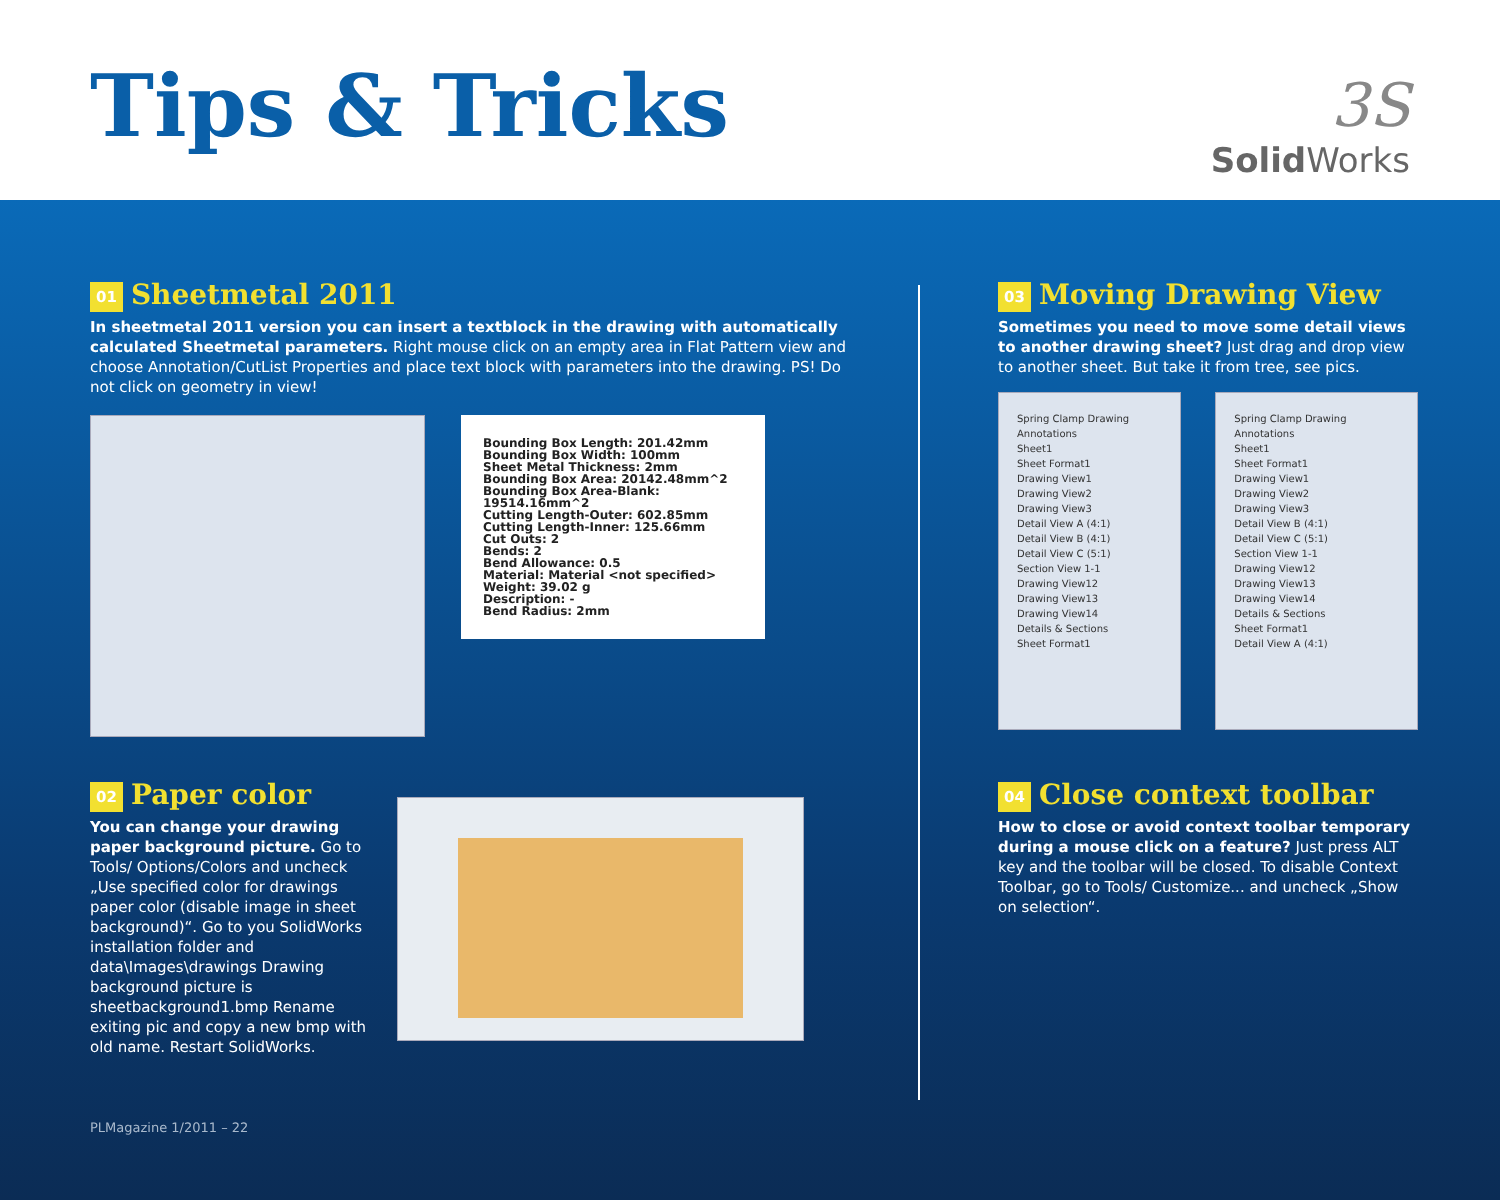Tips & Tricks
3S
Solid Works
01 Sheetmetal 2011
In sheetmetal 2011 version you can insert a textblock in the drawing with automatically calculated Sheetmetal parameters. Right mouse click on an empty area in Flat Pattern view and choose Annotation/CutList Properties and place text block with parameters into the drawing. PS! Do not click on geometry in view!
Bounding Box Length: 201.42mm
Bounding Box Width: 100mm
Sheet Metal Thickness: 2mm
Bounding Box Area: 20142.48mm^2
Bounding Box Area-Blank: 19514.16mm^2
Cutting Length-Outer: 602.85mm
Cutting Length-Inner: 125.66mm
Cut Outs: 2
Bends: 2
Bend Allowance: 0.5
Material: Material <not specified>
Weight: 39.02 g
Description: -
Bend Radius: 2mm
02 Paper color
You can change your drawing paper background picture. Go to Tools/ Options/Colors and uncheck „Use specified color for drawings paper color (disable image in sheet background)“. Go to you SolidWorks installation folder and data\Images\drawings Drawing background picture is sheetbackground1.bmp Rename exiting pic and copy a new bmp with old name. Restart SolidWorks.
03 Moving Drawing View
Sometimes you need to move some detail views to another drawing sheet? Just drag and drop view to another sheet. But take it from tree, see pics.
Spring Clamp Drawing
Annotations
Sheet1
Sheet Format1
Drawing View1
Drawing View2
Drawing View3
Detail View A (4:1)
Detail View B (4:1)
Detail View C (5:1)
Section View 1-1
Drawing View12
Drawing View13
Drawing View14
Details & Sections
Sheet Format1
Spring Clamp Drawing
Annotations
Sheet1
Sheet Format1
Drawing View1
Drawing View2
Drawing View3
Detail View B (4:1)
Detail View C (5:1)
Section View 1-1
Drawing View12
Drawing View13
Drawing View14
Details & Sections
Sheet Format1
Detail View A (4:1)
04 Close context toolbar
How to close or avoid context toolbar temporary during a mouse click on a feature? Just press ALT key and the toolbar will be closed. To disable Context Toolbar, go to Tools/ Customize... and uncheck „Show on selection“.
PLMagazine 1/2011 – 22